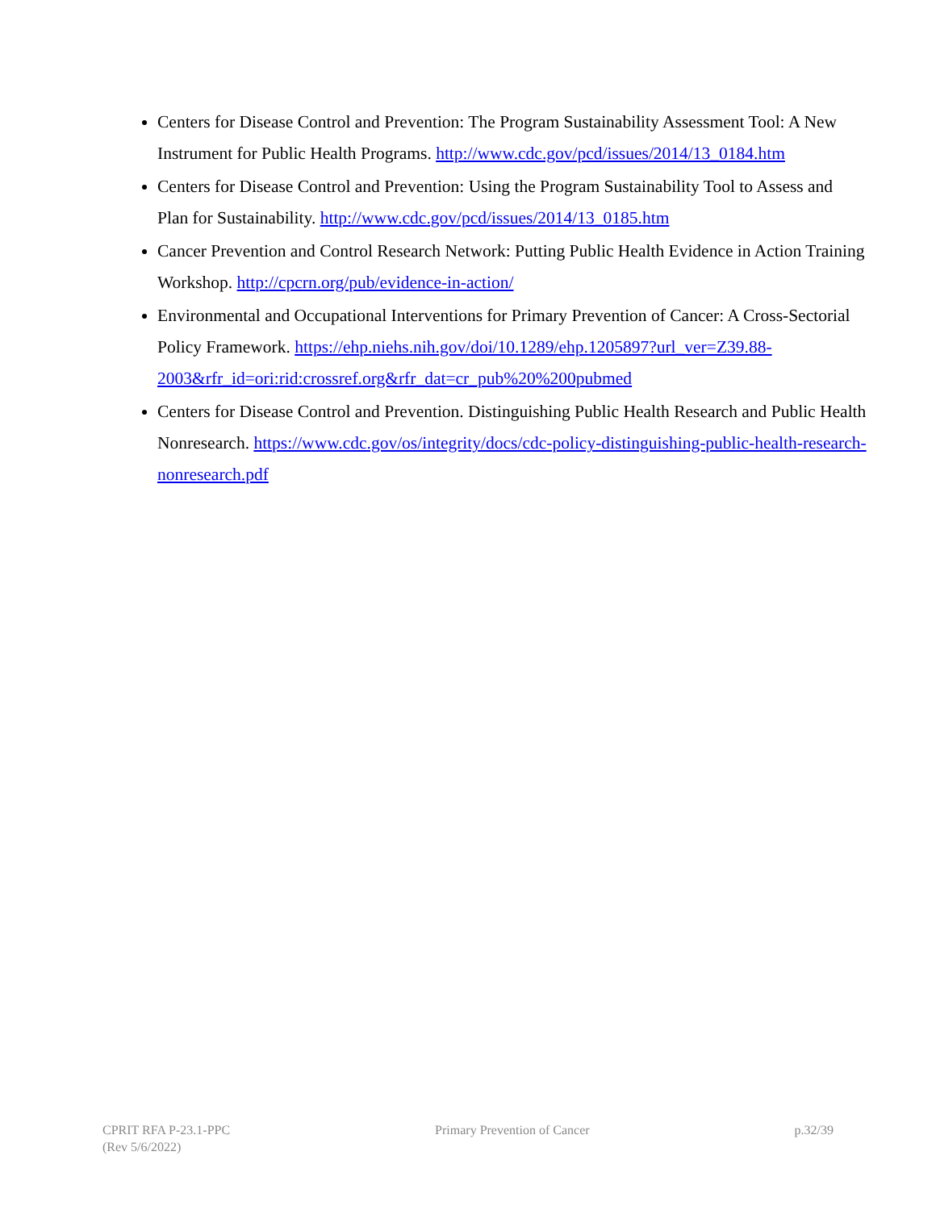Centers for Disease Control and Prevention: The Program Sustainability Assessment Tool: A New Instrument for Public Health Programs. http://www.cdc.gov/pcd/issues/2014/13_0184.htm
Centers for Disease Control and Prevention: Using the Program Sustainability Tool to Assess and Plan for Sustainability. http://www.cdc.gov/pcd/issues/2014/13_0185.htm
Cancer Prevention and Control Research Network: Putting Public Health Evidence in Action Training Workshop. http://cpcrn.org/pub/evidence-in-action/
Environmental and Occupational Interventions for Primary Prevention of Cancer: A Cross-Sectorial Policy Framework. https://ehp.niehs.nih.gov/doi/10.1289/ehp.1205897?url_ver=Z39.88-2003&rfr_id=ori:rid:crossref.org&rfr_dat=cr_pub%20%200pubmed
Centers for Disease Control and Prevention. Distinguishing Public Health Research and Public Health Nonresearch. https://www.cdc.gov/os/integrity/docs/cdc-policy-distinguishing-public-health-research-nonresearch.pdf
CPRIT RFA P-23.1-PPC
(Rev 5/6/2022)
Primary Prevention of Cancer p.32/39